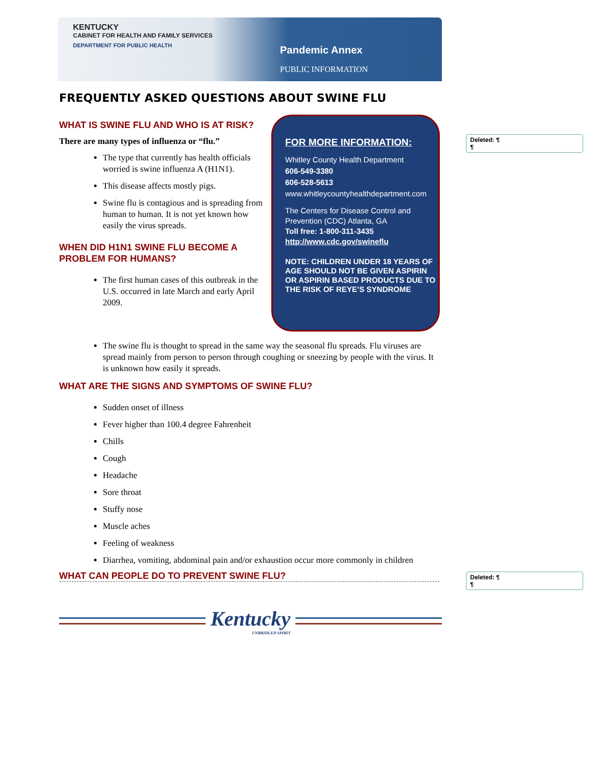KENTUCKY
CABINET FOR HEALTH AND FAMILY SERVICES
DEPARTMENT FOR PUBLIC HEALTH
Pandemic Annex
PUBLIC INFORMATION
FREQUENTLY ASKED QUESTIONS ABOUT SWINE FLU
WHAT IS SWINE FLU AND WHO IS AT RISK?
There are many types of influenza or “flu.”
The type that currently has health officials worried is swine influenza A (H1N1).
This disease affects mostly pigs.
Swine flu is contagious and is spreading from human to human. It is not yet known how easily the virus spreads.
WHEN DID H1N1 SWINE FLU BECOME A PROBLEM FOR HUMANS?
The first human cases of this outbreak in the U.S. occurred in late March and early April 2009.
FOR MORE INFORMATION:
Whitley County Health Department
606-549-3380
606-528-5613
www.whitleycountyhealthdepartment.com
The Centers for Disease Control and Prevention (CDC) Atlanta, GA
Toll free: 1-800-311-3435
http://www.cdc.gov/swineflu
NOTE: CHILDREN UNDER 18 YEARS OF AGE SHOULD NOT BE GIVEN ASPIRIN OR ASPIRIN BASED PRODUCTS DUE TO THE RISK OF REYE’S SYNDROME
Deleted: ¶
¶
The swine flu is thought to spread in the same way the seasonal flu spreads. Flu viruses are spread mainly from person to person through coughing or sneezing by people with the virus. It is unknown how easily it spreads.
WHAT ARE THE SIGNS AND SYMPTOMS OF SWINE FLU?
Sudden onset of illness
Fever higher than 100.4 degree Fahrenheit
Chills
Cough
Headache
Sore throat
Stuffy nose
Muscle aches
Feeling of weakness
Diarrhea, vomiting, abdominal pain and/or exhaustion occur more commonly in children
WHAT CAN PEOPLE DO TO PREVENT SWINE FLU?
Deleted: ¶
¶
Kentucky
UNBRIDLED SPIRIT